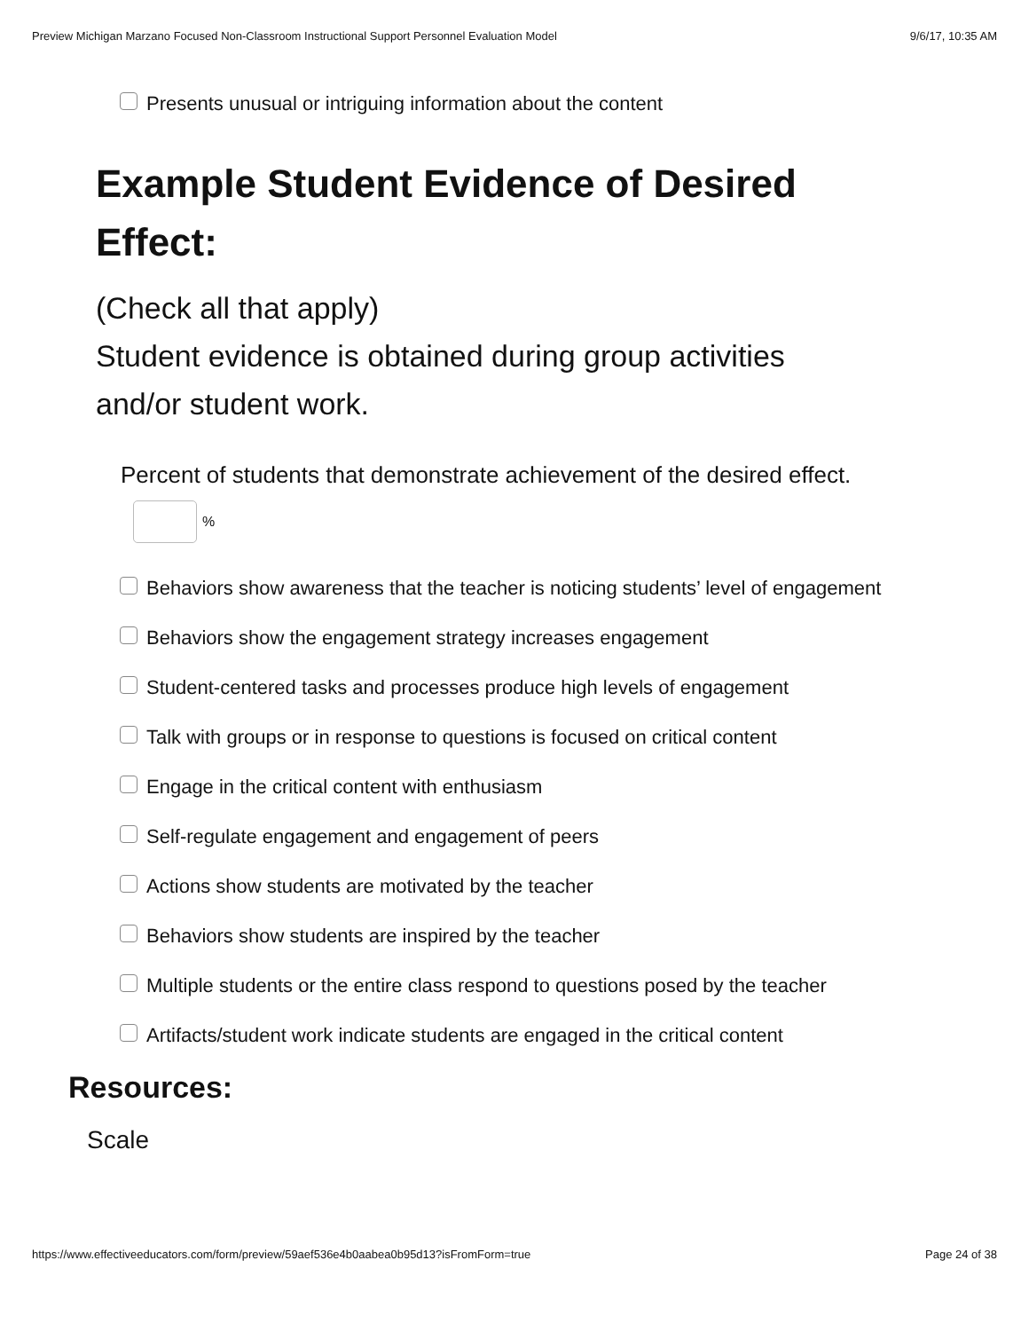Preview Michigan Marzano Focused Non-Classroom Instructional Support Personnel Evaluation Model 9/6/17, 10:35 AM
Presents unusual or intriguing information about the content
Example Student Evidence of Desired Effect:
(Check all that apply)
Student evidence is obtained during group activities and/or student work.
Percent of students that demonstrate achievement of the desired effect.
%
Behaviors show awareness that the teacher is noticing students’ level of engagement
Behaviors show the engagement strategy increases engagement
Student-centered tasks and processes produce high levels of engagement
Talk with groups or in response to questions is focused on critical content
Engage in the critical content with enthusiasm
Self-regulate engagement and engagement of peers
Actions show students are motivated by the teacher
Behaviors show students are inspired by the teacher
Multiple students or the entire class respond to questions posed by the teacher
Artifacts/student work indicate students are engaged in the critical content
Resources:
Scale
https://www.effectiveeducators.com/form/preview/59aef536e4b0aabea0b95d13?isFromForm=true Page 24 of 38